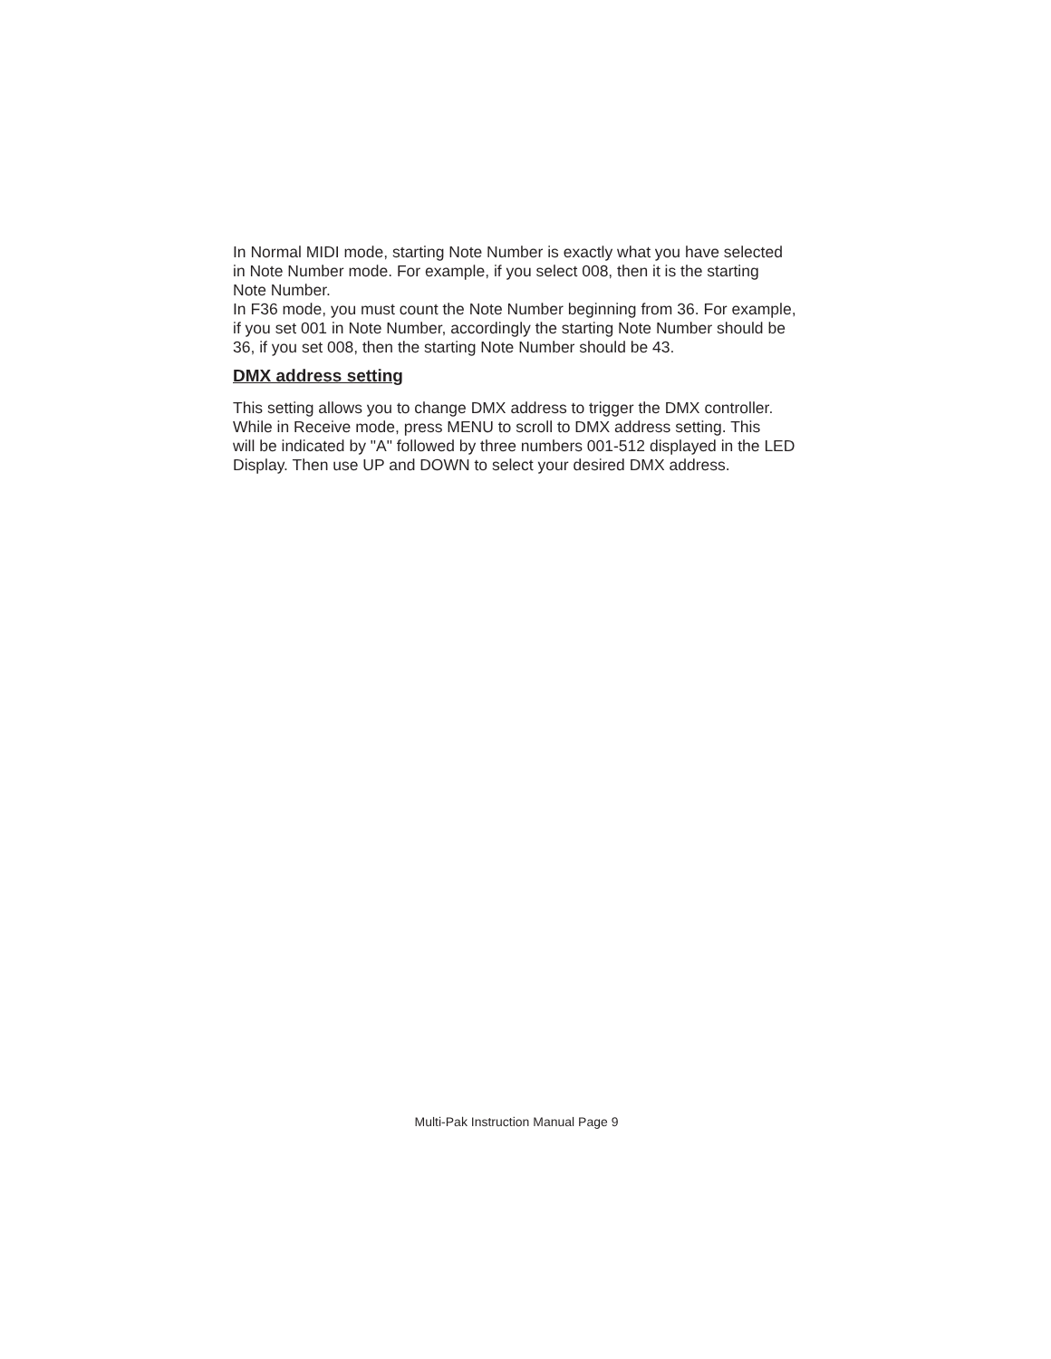In Normal MIDI mode, starting Note Number is exactly what you have selected
in Note Number mode. For example, if you select 008, then it is the starting
Note Number.
In F36 mode, you must count the Note Number beginning from 36. For example,
if you set 001 in Note Number, accordingly the starting Note Number should be
36, if you set 008, then the starting Note Number should be 43.
DMX address setting
This setting allows you to change DMX address to trigger the DMX controller.
While in Receive mode, press MENU to scroll to DMX address setting. This
will be indicated by "A" followed by three numbers 001-512 displayed in the LED
Display. Then use UP and DOWN to select your desired DMX address.
Multi-Pak Instruction Manual Page 9